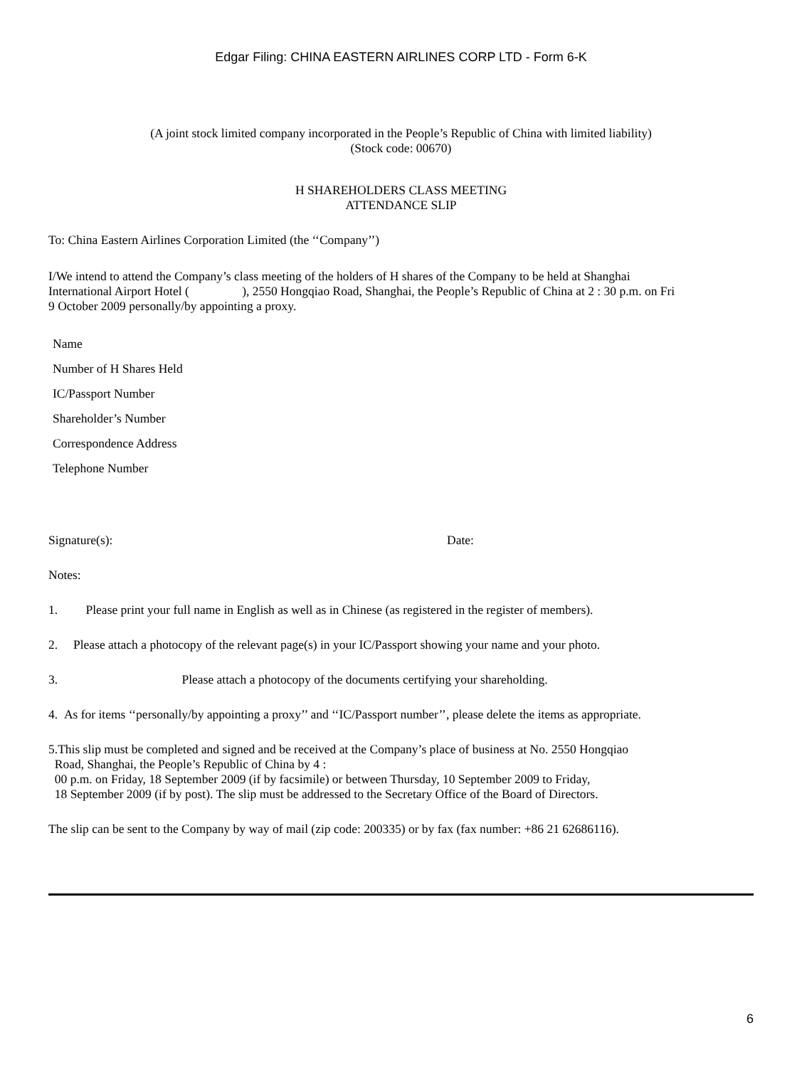Edgar Filing: CHINA EASTERN AIRLINES CORP LTD - Form 6-K
(A joint stock limited company incorporated in the People’s Republic of China with limited liability)
(Stock code: 00670)
H SHAREHOLDERS CLASS MEETING
ATTENDANCE SLIP
To: China Eastern Airlines Corporation Limited (the ‘‘Company’’)
I/We intend to attend the Company’s class meeting of the holders of H shares of the Company to be held at Shanghai
International Airport Hotel ( ), 2550 Hongqiao Road, Shanghai, the People’s Republic of China at 2 : 30 p.m. on Fri
9 October 2009 personally/by appointing a proxy.
Name
Number of H Shares Held
IC/Passport Number
Shareholder’s Number
Correspondence Address
Telephone Number
Signature(s): Date:
Notes:
1. Please print your full name in English as well as in Chinese (as registered in the register of members).
2. Please attach a photocopy of the relevant page(s) in your IC/Passport showing your name and your photo.
3. Please attach a photocopy of the documents certifying your shareholding.
4. As for items ‘‘personally/by appointing a proxy’’ and ‘‘IC/Passport number’’, please delete the items as appropriate.
5.This slip must be completed and signed and be received at the Company’s place of business at No. 2550 Hongqiao
Road, Shanghai, the People’s Republic of China by 4 :
00 p.m. on Friday, 18 September 2009 (if by facsimile) or between Thursday, 10 September 2009 to Friday,
18 September 2009 (if by post). The slip must be addressed to the Secretary Office of the Board of Directors.
The slip can be sent to the Company by way of mail (zip code: 200335) or by fax (fax number: +86 21 62686116).
6